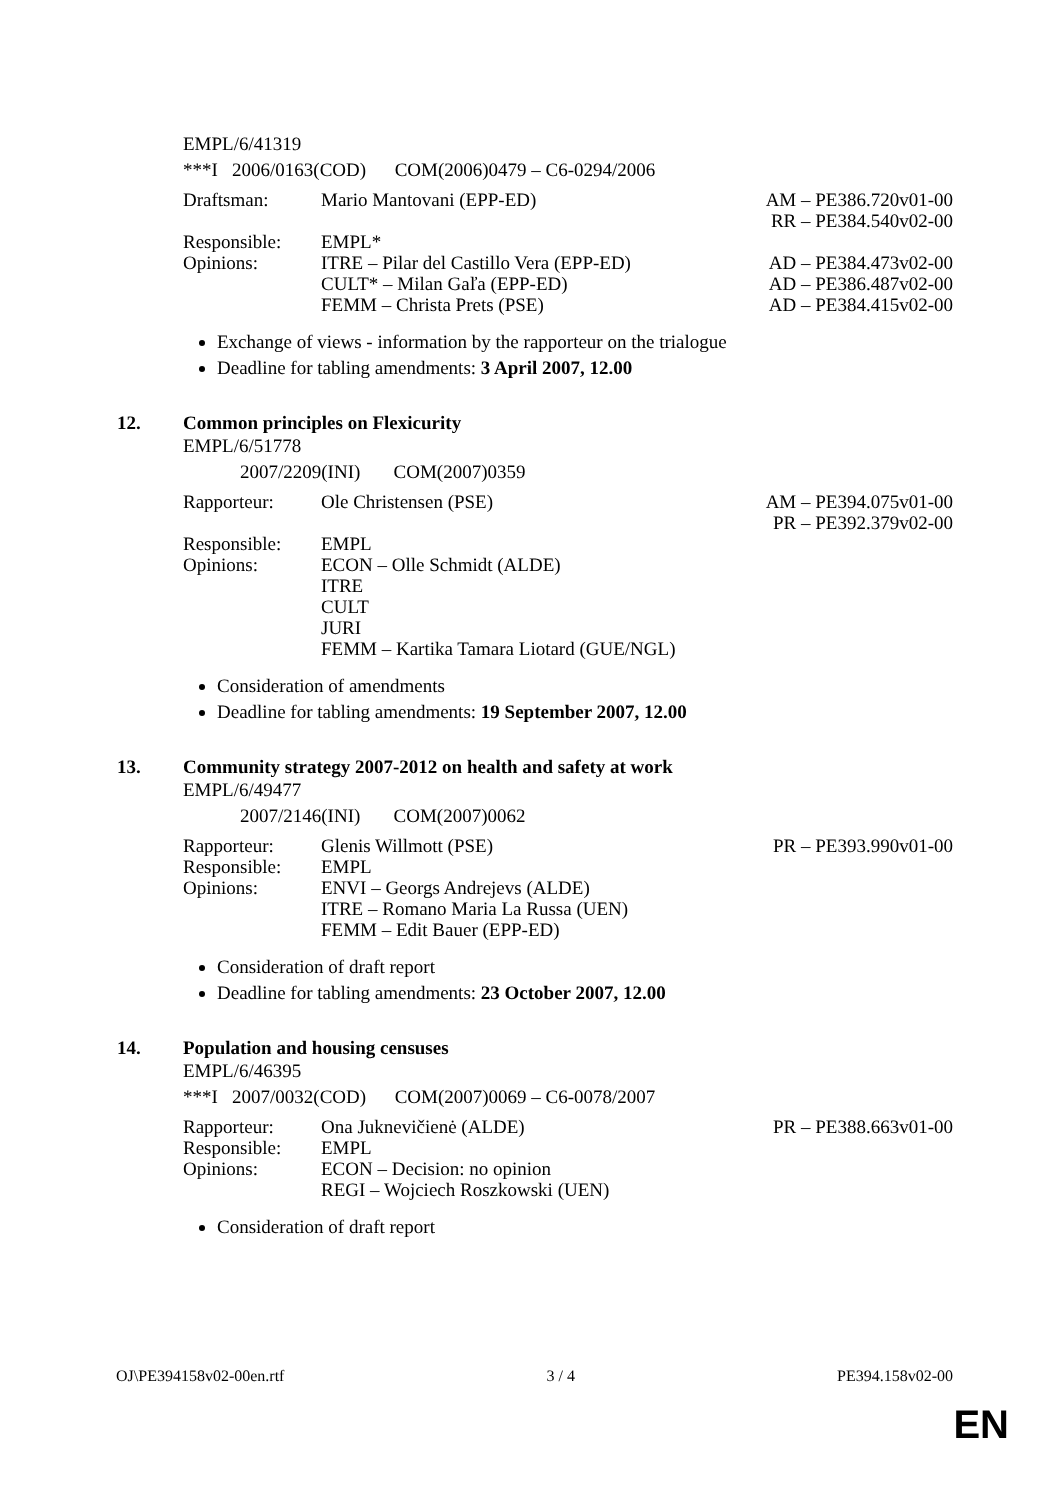EMPL/6/41319
***I 2006/0163(COD) COM(2006)0479 – C6-0294/2006
| Draftsman: | Mario Mantovani (EPP-ED) | AM – PE386.720v01-00 RR – PE384.540v02-00 |
| Responsible: | EMPL* | |
| Opinions: | ITRE – Pilar del Castillo Vera (EPP-ED) | AD – PE384.473v02-00 |
| | CULT* – Milan Gaľa (EPP-ED) | AD – PE386.487v02-00 |
| | FEMM – Christa Prets (PSE) | AD – PE384.415v02-00 |
Exchange of views - information by the rapporteur on the trialogue
Deadline for tabling amendments: 3 April 2007, 12.00
12. Common principles on Flexicurity
EMPL/6/51778
2007/2209(INI) COM(2007)0359
| Rapporteur: | Ole Christensen (PSE) | AM – PE394.075v01-00 PR – PE392.379v02-00 |
| Responsible: | EMPL | |
| Opinions: | ECON – Olle Schmidt (ALDE) ITRE CULT JURI FEMM – Kartika Tamara Liotard (GUE/NGL) | |
Consideration of amendments
Deadline for tabling amendments: 19 September 2007, 12.00
13. Community strategy 2007-2012 on health and safety at work
EMPL/6/49477
2007/2146(INI) COM(2007)0062
| Rapporteur: | Glenis Willmott (PSE) | PR – PE393.990v01-00 |
| Responsible: | EMPL | |
| Opinions: | ENVI – Georgs Andrejevs (ALDE) ITRE – Romano Maria La Russa (UEN) FEMM – Edit Bauer (EPP-ED) | |
Consideration of draft report
Deadline for tabling amendments: 23 October 2007, 12.00
14. Population and housing censuses
EMPL/6/46395
***I 2007/0032(COD) COM(2007)0069 – C6-0078/2007
| Rapporteur: | Ona Juknevičienė (ALDE) | PR – PE388.663v01-00 |
| Responsible: | EMPL | |
| Opinions: | ECON – Decision: no opinion REGI – Wojciech Roszkowski (UEN) | |
Consideration of draft report
OJ\PE394158v02-00en.rtf 3 / 4 PE394.158v02-00
EN